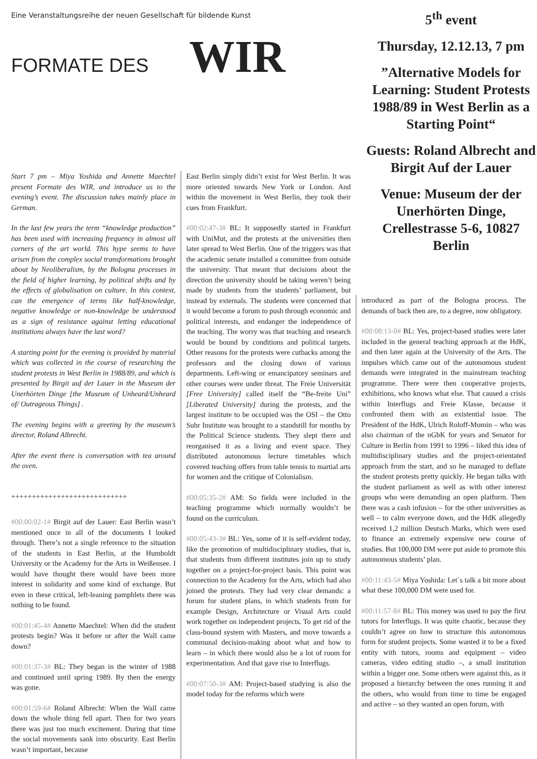Eine Veranstaltungsreihe der neuen Gesellschaft für bildende Kunst
FORMATE DES WIR
5<sup>th</sup> event
Thursday, 12.12.13, 7 pm
”Alternative Models for Learning: Student Protests 1988/89 in West Berlin as a Starting Point“
Guests: Roland Albrecht and Birgit Auf der Lauer
Venue: Museum der der Unerhörten Dinge, Crellestrasse 5-6, 10827 Berlin
Start 7 pm – Miya Yoshida and Annette Maechtel present Formate des WIR, and introduce us to the evening’s event. The discussion takes mainly place in German.
In the last few years the term “knowledge production” has been used with increasing frequency in almost all corners of the art world. This hype seems to have arisen from the complex social transformations brought about by Neoliberalism, by the Bologna processes in the field of higher learning, by political shifts and by the effects of globalisation on culture. In this context, can the emergence of terms like half-knowledge, negative knowledge or non-knowledge be understood as a sign of resistance against letting educational institutions always have the last word?
A starting point for the evening is provided by material which was collected in the course of researching the student protests in West Berlin in 1988/89, and which is presented by Birgit auf der Lauer in the Museum der Unerhörten Dinge [the Museum of Unheard/Unheard of/ Outrageous Things] .
The evening begins with a greeting by the museum’s director, Roland Albrecht.
After the event there is conversation with tea around the oven.
++++++++++++++++++++++++++++
#00:00:02-1# Birgit auf der Lauer: East Berlin wasn’t mentioned once in all of the documents I looked through. There’s not a single reference to the situation of the students in East Berlin, at the Humboldt University or the Academy for the Arts in Weißensee. I would have thought there would have been more interest in solidarity and some kind of exchange. But even in these critical, left-leaning pamphlets there was nothing to be found.
#00:01:45-4# Annette Maechtel: When did the student protests begin? Was it before or after the Wall came down?
#00:01:37-3# BL: They began in the winter of 1988 and continued until spring 1989. By then the energy was gone.
#00:01:59-6# Roland Albrecht: When the Wall came down the whole thing fell apart. Then for two years there was just too much excitement. During that time the social movements sank into obscurity. East Berlin wasn’t important, because
East Berlin simply didn’t exist for West Berlin. It was more oriented towards New York or London. And within the movement in West Berlin, they took their cues from Frankfurt.
#00:02:47-3# BL: It supposedly started in Frankfurt with UniMut, and the protests at the universities then later spread to West Berlin. One of the triggers was that the academic senate installed a committee from outside the university. That meant that decisions about the direction the university should be taking weren’t being made by students from the students’ parliament, but instead by externals. The students were concerned that it would become a forum to push through economic and political interests, and endanger the independence of the teaching. The worry was that teaching and research would be bound by conditions and political targets. Other reasons for the protests were cutbacks among the professors and the closing down of various departments. Left-wing or emancipatory seminars and other courses were under threat. The Freie Universität [Free University] called itself the “Be-freite Uni” [Liberated University] during the protests, and the largest institute to be occupied was the OSI – the Otto Suhr Institute was brought to a standstill for months by the Political Science students. They slept there and reorganised it as a living and event space. They distributed autonomous lecture timetables which covered teaching offers from table tennis to martial arts for women and the critique of Colonialism.
#00:05:35-2# AM: So fields were included in the teaching programme which normally wouldn’t be found on the curriculum.
#00:05:43-3# BL: Yes, some of it is self-evident today, like the promotion of multidisciplinary studies, that is, that students from different institutes join up to study together on a project-for-project basis. This point was connection to the Academy for the Arts, which had also joined the protests. They had very clear demands: a forum for student plans, in which students from for example Design, Architecture or Visual Arts could work together on independent projects. To get rid of the class-bound system with Masters, and move towards a communal decision-making about what and how to learn – in which there would also be a lot of room for experimentation. And that gave rise to Interflugs.
#00:07:50-3# AM: Project-based studying is also the model today for the reforms which were
introduced as part of the Bologna process. The demands of back then are, to a degree, now obligatory.
#00:08:13-0# BL: Yes, project-based studies were later included in the general teaching approach at the HdK, and then later again at the University of the Arts. The impulses which came out of the autonomous student demands were integrated in the mainstream teaching programme. There were then cooperative projects, exhibitions, who knows what else. That caused a crisis within Interflugs and Freie Klasse, because it confronted them with an existential issue. The President of the HdK, Ulrich Roloff-Momin – who was also chairman of the nGbK for years and Senator for Culture in Berlin from 1991 to 1996 – liked this idea of multidisciplinary studies and the project-orientated approach from the start, and so he managed to deflate the student protests pretty quickly. He began talks with the student parliament as well as with other interest groups who were demanding an open platform. Then there was a cash infusion – for the other universities as well – to calm everyone down, and the HdK allegedly received 1,2 million Deutsch Marks, which were used to finance an extremely expensive new course of studies. But 100,000 DM were put aside to promote this autonomous students’ plan.
#00:11:43-5# Miya Yoshida: Let´s talk a bit more about what these 100,000 DM were used for.
#00:11:57-8# BL: This money was used to pay the first tutors for Interflugs. It was quite chaotic, because they couldn’t agree on how to structure this autonomous form for student projects. Some wanted it to be a fixed entity with tutors, rooms and equipment – video cameras, video editing studio –, a small institution within a bigger one. Some others were against this, as it proposed a hierarchy between the ones running it and the others, who would from time to time be engaged and active – so they wanted an open forum, with